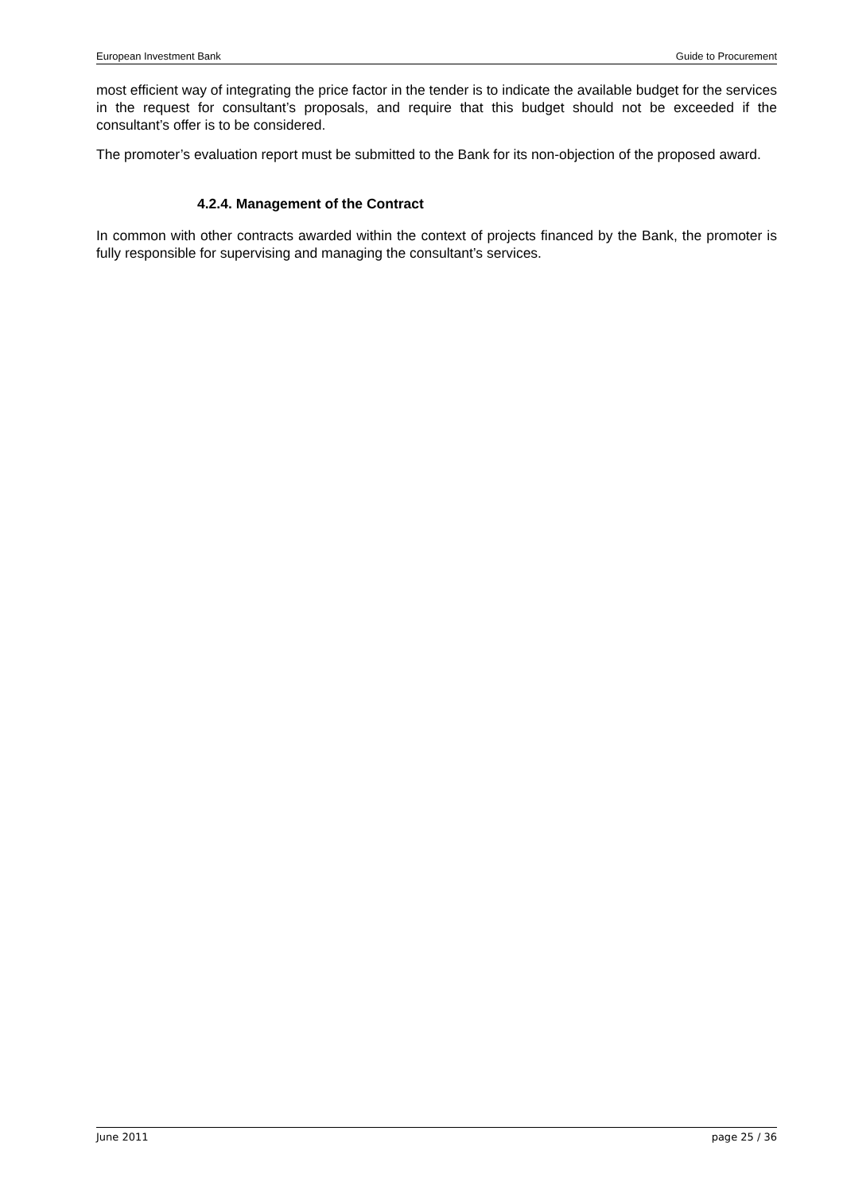European Investment Bank Guide to Procurement
most efficient way of integrating the price factor in the tender is to indicate the available budget for the services in the request for consultant’s proposals, and require that this budget should not be exceeded if the consultant’s offer is to be considered.
The promoter’s evaluation report must be submitted to the Bank for its non-objection of the proposed award.
4.2.4. Management of the Contract
In common with other contracts awarded within the context of projects financed by the Bank, the promoter is fully responsible for supervising and managing the consultant’s services.
June 2011 page 25 / 36